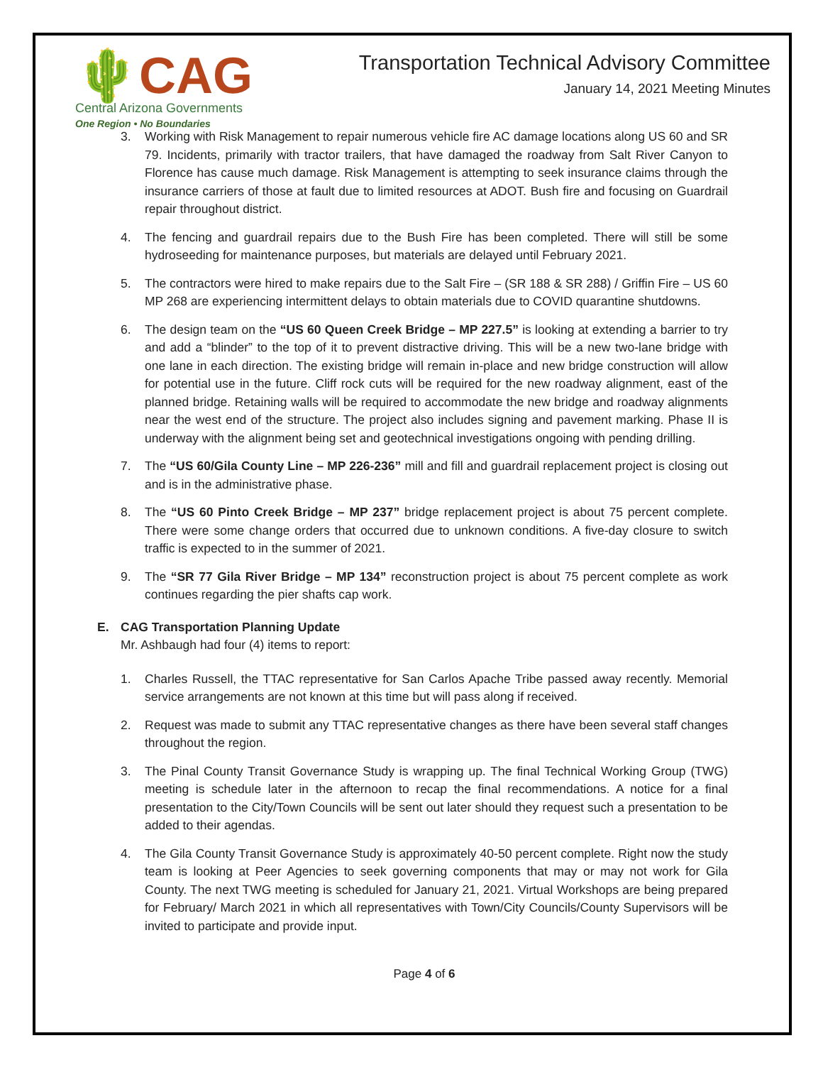🌵CAG
Central Arizona Governments
One Region • No Boundaries
Transportation Technical Advisory Committee
January 14, 2021 Meeting Minutes
3. Working with Risk Management to repair numerous vehicle fire AC damage locations along US 60 and SR 79. Incidents, primarily with tractor trailers, that have damaged the roadway from Salt River Canyon to Florence has cause much damage. Risk Management is attempting to seek insurance claims through the insurance carriers of those at fault due to limited resources at ADOT. Bush fire and focusing on Guardrail repair throughout district.
4. The fencing and guardrail repairs due to the Bush Fire has been completed. There will still be some hydroseeding for maintenance purposes, but materials are delayed until February 2021.
5. The contractors were hired to make repairs due to the Salt Fire – (SR 188 & SR 288) / Griffin Fire – US 60 MP 268 are experiencing intermittent delays to obtain materials due to COVID quarantine shutdowns.
6. The design team on the “US 60 Queen Creek Bridge – MP 227.5” is looking at extending a barrier to try and add a “blinder” to the top of it to prevent distractive driving. This will be a new two-lane bridge with one lane in each direction. The existing bridge will remain in-place and new bridge construction will allow for potential use in the future. Cliff rock cuts will be required for the new roadway alignment, east of the planned bridge. Retaining walls will be required to accommodate the new bridge and roadway alignments near the west end of the structure. The project also includes signing and pavement marking. Phase II is underway with the alignment being set and geotechnical investigations ongoing with pending drilling.
7. The “US 60/Gila County Line – MP 226-236” mill and fill and guardrail replacement project is closing out and is in the administrative phase.
8. The “US 60 Pinto Creek Bridge – MP 237” bridge replacement project is about 75 percent complete. There were some change orders that occurred due to unknown conditions. A five-day closure to switch traffic is expected to in the summer of 2021.
9. The “SR 77 Gila River Bridge – MP 134” reconstruction project is about 75 percent complete as work continues regarding the pier shafts cap work.
E. CAG Transportation Planning Update
Mr. Ashbaugh had four (4) items to report:
1. Charles Russell, the TTAC representative for San Carlos Apache Tribe passed away recently. Memorial service arrangements are not known at this time but will pass along if received.
2. Request was made to submit any TTAC representative changes as there have been several staff changes throughout the region.
3. The Pinal County Transit Governance Study is wrapping up. The final Technical Working Group (TWG) meeting is schedule later in the afternoon to recap the final recommendations. A notice for a final presentation to the City/Town Councils will be sent out later should they request such a presentation to be added to their agendas.
4. The Gila County Transit Governance Study is approximately 40-50 percent complete. Right now the study team is looking at Peer Agencies to seek governing components that may or may not work for Gila County. The next TWG meeting is scheduled for January 21, 2021. Virtual Workshops are being prepared for February/ March 2021 in which all representatives with Town/City Councils/County Supervisors will be invited to participate and provide input.
Page 4 of 6